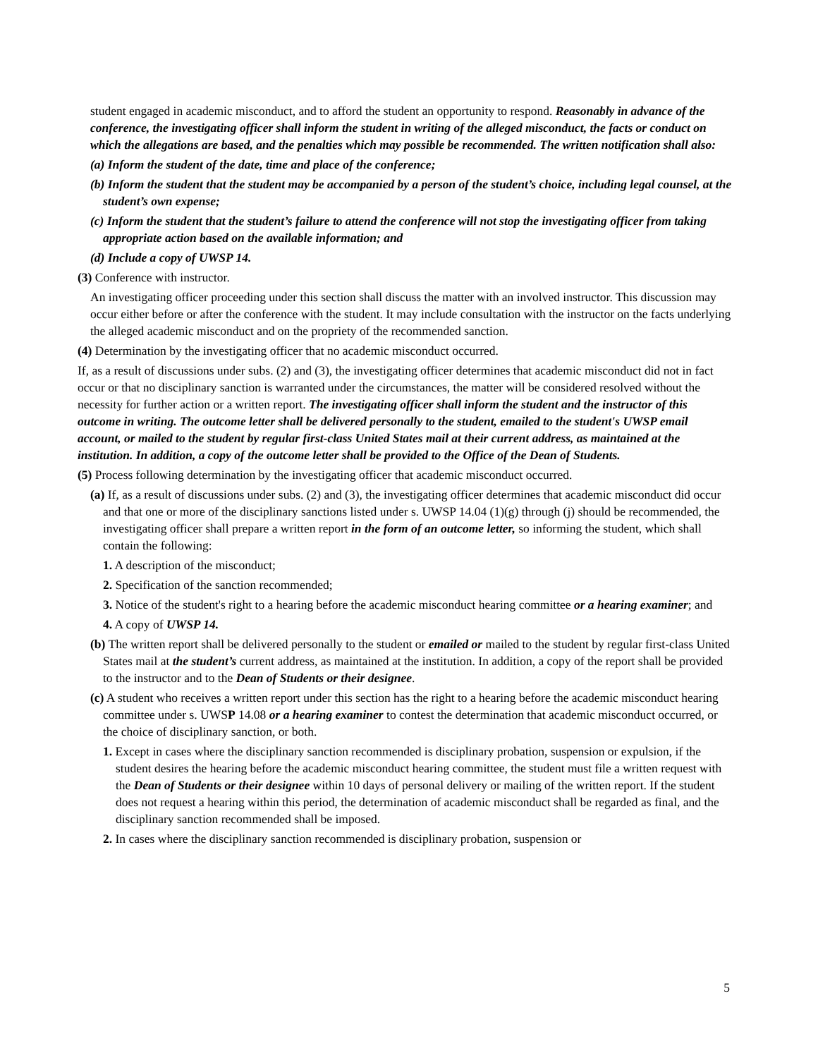student engaged in academic misconduct, and to afford the student an opportunity to respond. Reasonably in advance of the conference, the investigating officer shall inform the student in writing of the alleged misconduct, the facts or conduct on which the allegations are based, and the penalties which may possible be recommended. The written notification shall also:
(a) Inform the student of the date, time and place of the conference;
(b) Inform the student that the student may be accompanied by a person of the student’s choice, including legal counsel, at the student’s own expense;
(c) Inform the student that the student’s failure to attend the conference will not stop the investigating officer from taking appropriate action based on the available information; and
(d) Include a copy of UWSP 14.
(3) Conference with instructor.
An investigating officer proceeding under this section shall discuss the matter with an involved instructor. This discussion may occur either before or after the conference with the student. It may include consultation with the instructor on the facts underlying the alleged academic misconduct and on the propriety of the recommended sanction.
(4) Determination by the investigating officer that no academic misconduct occurred.
If, as a result of discussions under subs. (2) and (3), the investigating officer determines that academic misconduct did not in fact occur or that no disciplinary sanction is warranted under the circumstances, the matter will be considered resolved without the necessity for further action or a written report. The investigating officer shall inform the student and the instructor of this outcome in writing. The outcome letter shall be delivered personally to the student, emailed to the student's UWSP email account, or mailed to the student by regular first-class United States mail at their current address, as maintained at the institution. In addition, a copy of the outcome letter shall be provided to the Office of the Dean of Students.
(5) Process following determination by the investigating officer that academic misconduct occurred.
(a) If, as a result of discussions under subs. (2) and (3), the investigating officer determines that academic misconduct did occur and that one or more of the disciplinary sanctions listed under s. UWSP 14.04 (1)(g) through (j) should be recommended, the investigating officer shall prepare a written report in the form of an outcome letter, so informing the student, which shall contain the following:
1. A description of the misconduct;
2. Specification of the sanction recommended;
3. Notice of the student's right to a hearing before the academic misconduct hearing committee or a hearing examiner; and
4. A copy of UWSP 14.
(b) The written report shall be delivered personally to the student or emailed or mailed to the student by regular first-class United States mail at the student’s current address, as maintained at the institution. In addition, a copy of the report shall be provided to the instructor and to the Dean of Students or their designee.
(c) A student who receives a written report under this section has the right to a hearing before the academic misconduct hearing committee under s. UWSP 14.08 or a hearing examiner to contest the determination that academic misconduct occurred, or the choice of disciplinary sanction, or both.
1. Except in cases where the disciplinary sanction recommended is disciplinary probation, suspension or expulsion, if the student desires the hearing before the academic misconduct hearing committee, the student must file a written request with the Dean of Students or their designee within 10 days of personal delivery or mailing of the written report. If the student does not request a hearing within this period, the determination of academic misconduct shall be regarded as final, and the disciplinary sanction recommended shall be imposed.
2. In cases where the disciplinary sanction recommended is disciplinary probation, suspension or
5